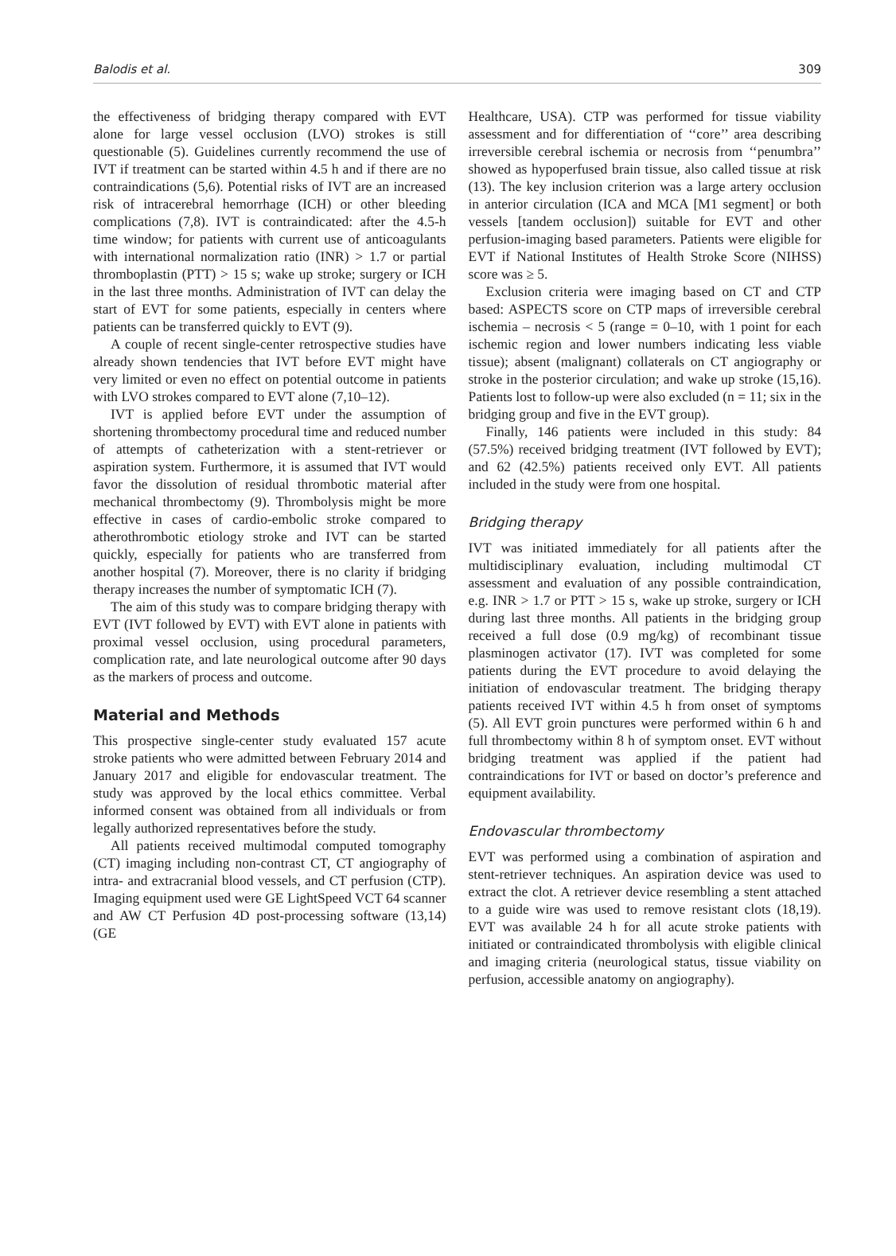Balodis et al. 309
the effectiveness of bridging therapy compared with EVT alone for large vessel occlusion (LVO) strokes is still questionable (5). Guidelines currently recommend the use of IVT if treatment can be started within 4.5 h and if there are no contraindications (5,6). Potential risks of IVT are an increased risk of intracerebral hemorrhage (ICH) or other bleeding complications (7,8). IVT is contraindicated: after the 4.5-h time window; for patients with current use of anticoagulants with international normalization ratio (INR) > 1.7 or partial thromboplastin (PTT) > 15 s; wake up stroke; surgery or ICH in the last three months. Administration of IVT can delay the start of EVT for some patients, especially in centers where patients can be transferred quickly to EVT (9).
A couple of recent single-center retrospective studies have already shown tendencies that IVT before EVT might have very limited or even no effect on potential outcome in patients with LVO strokes compared to EVT alone (7,10–12).
IVT is applied before EVT under the assumption of shortening thrombectomy procedural time and reduced number of attempts of catheterization with a stent-retriever or aspiration system. Furthermore, it is assumed that IVT would favor the dissolution of residual thrombotic material after mechanical thrombectomy (9). Thrombolysis might be more effective in cases of cardio-embolic stroke compared to atherothrombotic etiology stroke and IVT can be started quickly, especially for patients who are transferred from another hospital (7). Moreover, there is no clarity if bridging therapy increases the number of symptomatic ICH (7).
The aim of this study was to compare bridging therapy with EVT (IVT followed by EVT) with EVT alone in patients with proximal vessel occlusion, using procedural parameters, complication rate, and late neurological outcome after 90 days as the markers of process and outcome.
Material and Methods
This prospective single-center study evaluated 157 acute stroke patients who were admitted between February 2014 and January 2017 and eligible for endovascular treatment. The study was approved by the local ethics committee. Verbal informed consent was obtained from all individuals or from legally authorized representatives before the study.
All patients received multimodal computed tomography (CT) imaging including non-contrast CT, CT angiography of intra- and extracranial blood vessels, and CT perfusion (CTP). Imaging equipment used were GE LightSpeed VCT 64 scanner and AW CT Perfusion 4D post-processing software (13,14) (GE
Healthcare, USA). CTP was performed for tissue viability assessment and for differentiation of ‘‘core’’ area describing irreversible cerebral ischemia or necrosis from ‘‘penumbra’’ showed as hypoperfused brain tissue, also called tissue at risk (13). The key inclusion criterion was a large artery occlusion in anterior circulation (ICA and MCA [M1 segment] or both vessels [tandem occlusion]) suitable for EVT and other perfusion-imaging based parameters. Patients were eligible for EVT if National Institutes of Health Stroke Score (NIHSS) score was ≥ 5.
Exclusion criteria were imaging based on CT and CTP based: ASPECTS score on CTP maps of irreversible cerebral ischemia – necrosis < 5 (range = 0–10, with 1 point for each ischemic region and lower numbers indicating less viable tissue); absent (malignant) collaterals on CT angiography or stroke in the posterior circulation; and wake up stroke (15,16). Patients lost to follow-up were also excluded (n = 11; six in the bridging group and five in the EVT group).
Finally, 146 patients were included in this study: 84 (57.5%) received bridging treatment (IVT followed by EVT); and 62 (42.5%) patients received only EVT. All patients included in the study were from one hospital.
Bridging therapy
IVT was initiated immediately for all patients after the multidisciplinary evaluation, including multimodal CT assessment and evaluation of any possible contraindication, e.g. INR > 1.7 or PTT > 15 s, wake up stroke, surgery or ICH during last three months. All patients in the bridging group received a full dose (0.9 mg/kg) of recombinant tissue plasminogen activator (17). IVT was completed for some patients during the EVT procedure to avoid delaying the initiation of endovascular treatment. The bridging therapy patients received IVT within 4.5 h from onset of symptoms (5). All EVT groin punctures were performed within 6 h and full thrombectomy within 8 h of symptom onset. EVT without bridging treatment was applied if the patient had contraindications for IVT or based on doctor’s preference and equipment availability.
Endovascular thrombectomy
EVT was performed using a combination of aspiration and stent-retriever techniques. An aspiration device was used to extract the clot. A retriever device resembling a stent attached to a guide wire was used to remove resistant clots (18,19). EVT was available 24 h for all acute stroke patients with initiated or contraindicated thrombolysis with eligible clinical and imaging criteria (neurological status, tissue viability on perfusion, accessible anatomy on angiography).